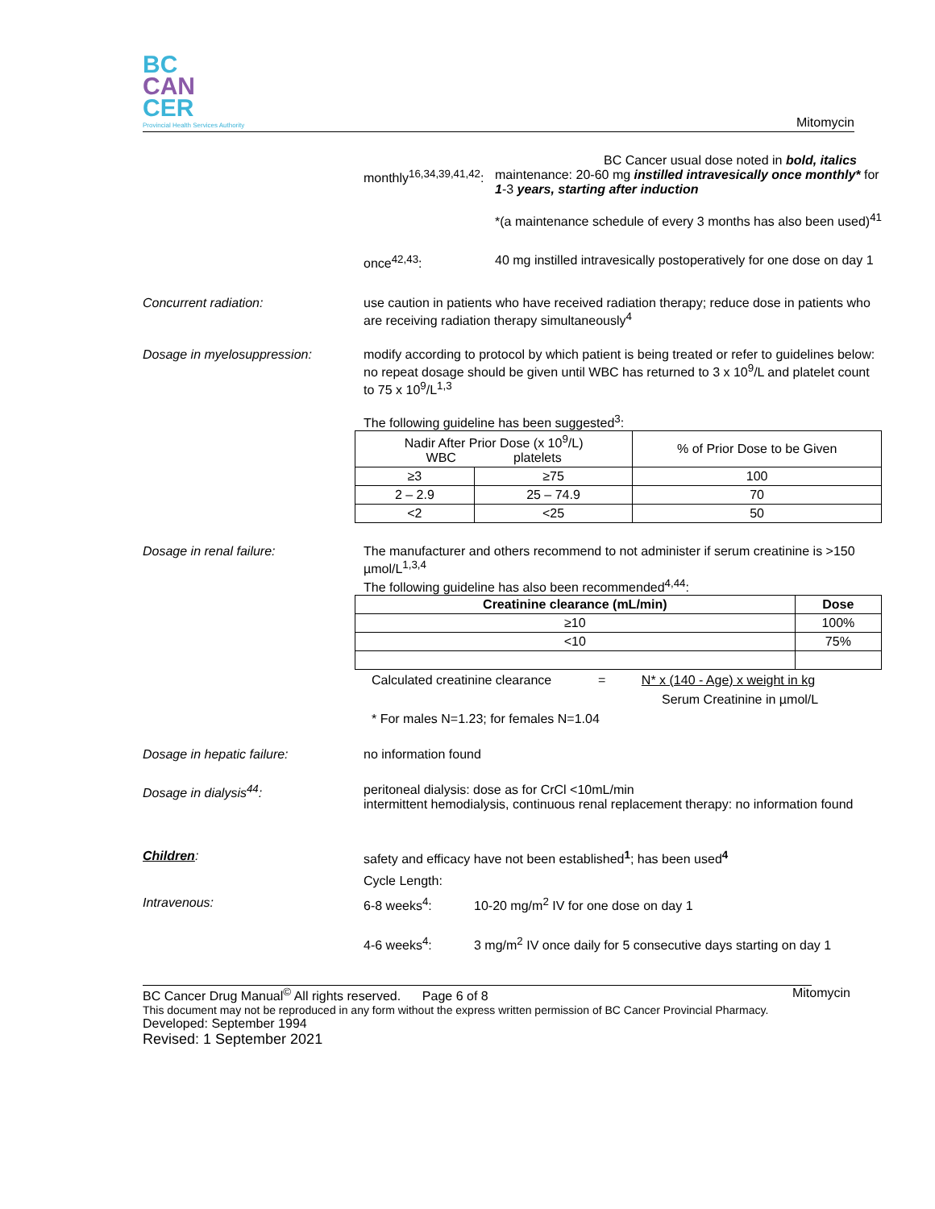BC
CAN
CER
Provincial Health Services Authority
Mitomycin
BC Cancer usual dose noted in bold, italics
monthly<sup>16,34,39,41,42</sup>:
maintenance: 20-60 mg instilled intravesically once monthly* for 1-3 years, starting after induction
*(a maintenance schedule of every 3 months has also been used)<sup>41</sup>
once<sup>42,43</sup>: 40 mg instilled intravesically postoperatively for one dose on day 1
Concurrent radiation: use caution in patients who have received radiation therapy; reduce dose in patients who are receiving radiation therapy simultaneously<sup>4</sup>
Dosage in myelosuppression: modify according to protocol by which patient is being treated or refer to guidelines below:
no repeat dosage should be given until WBC has returned to 3 x 10<sup>9</sup>/L and platelet count to 75 x 10<sup>9</sup>/L<sup>1,3</sup>
The following guideline has been suggested<sup>3</sup>:
| Nadir After Prior Dose (x 10<sup>9</sup>/L) WBC platelets | | % of Prior Dose to be Given |
| --- | --- | --- |
| ≥3 | ≥75 | 100 |
| 2 – 2.9 | 25 – 74.9 | 70 |
| <2 | <25 | 50 |
Dosage in renal failure: The manufacturer and others recommend to not administer if serum creatinine is >150 µmol/L<sup>1,3,4</sup>
The following guideline has also been recommended<sup>4,44</sup>:
| Creatinine clearance (mL/min) | Dose |
| --- | --- |
| ≥10 | 100% |
| <10 | 75% |
Calculated creatinine clearance = N* x (140 - Age) x weight in kg
Serum Creatinine in µmol/L
* For males N=1.23; for females N=1.04
Dosage in hepatic failure: no information found
Dosage in dialysis<sup>44</sup>: peritoneal dialysis: dose as for CrCl <10mL/min
intermittent hemodialysis, continuous renal replacement therapy: no information found
Children: safety and efficacy have not been established<sup>1</sup>; has been used<sup>4</sup>
Cycle Length:
Intravenous: 6-8 weeks<sup>4</sup>: 10-20 mg/m<sup>2</sup> IV for one dose on day 1
4-6 weeks<sup>4</sup>: 3 mg/m<sup>2</sup> IV once daily for 5 consecutive days starting on day 1
BC Cancer Drug Manual<sup>©</sup> All rights reserved. Page 6 of 8 Mitomycin
This document may not be reproduced in any form without the express written permission of BC Cancer Provincial Pharmacy.
Developed: September 1994
Revised: 1 September 2021